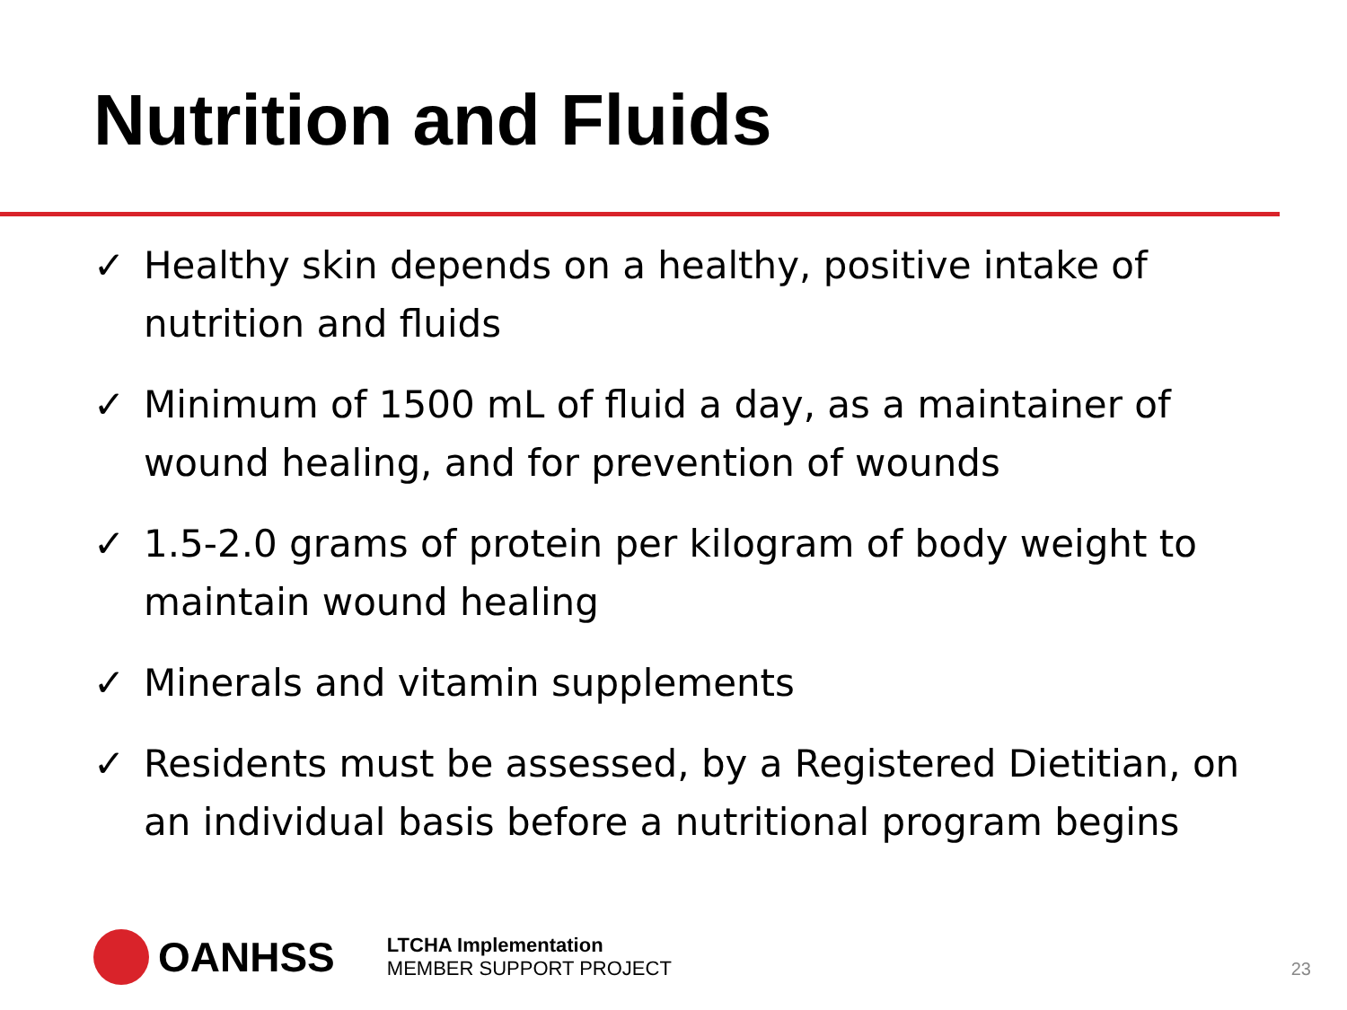Nutrition and Fluids
✓ Healthy skin depends on a healthy, positive intake of nutrition and fluids
✓ Minimum of 1500 mL of fluid a day, as a maintainer of wound healing, and for prevention of wounds
✓ 1.5-2.0 grams of protein per kilogram of body weight to maintain wound healing
✓ Minerals and vitamin supplements
✓ Residents must be assessed, by a Registered Dietitian, on an individual basis before a nutritional program begins
OANHSS
LTCHA Implementation
MEMBER SUPPORT PROJECT
23